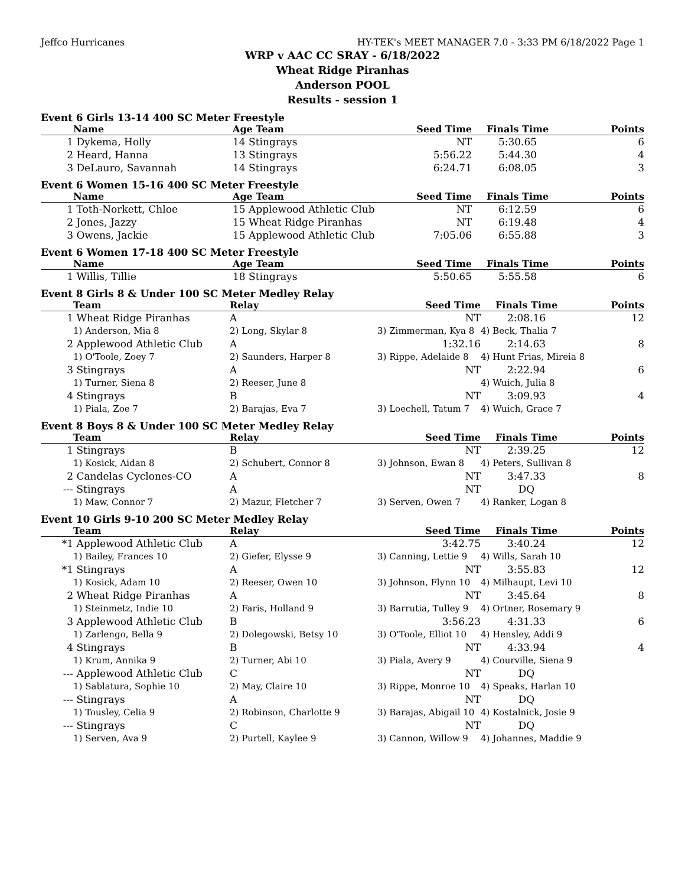Jeffco Hurricanes HY-TEK's MEET MANAGER 7.0 - 3:33 PM 6/18/2022 Page 1
WRP v AAC CC SRAY - 6/18/2022
Wheat Ridge Piranhas
Anderson POOL
Results - session 1
Event 6 Girls 13-14 400 SC Meter Freestyle
| | Name | Age Team | Seed Time | Finals Time | Points |
| --- | --- | --- | --- | --- | --- |
| 1 | Dykema, Holly | 14 Stingrays | NT | 5:30.65 | 6 |
| 2 | Heard, Hanna | 13 Stingrays | 5:56.22 | 5:44.30 | 4 |
| 3 | DeLauro, Savannah | 14 Stingrays | 6:24.71 | 6:08.05 | 3 |
Event 6 Women 15-16 400 SC Meter Freestyle
| | Name | Age Team | Seed Time | Finals Time | Points |
| --- | --- | --- | --- | --- | --- |
| 1 | Toth-Norkett, Chloe | 15 Applewood Athletic Club | NT | 6:12.59 | 6 |
| 2 | Jones, Jazzy | 15 Wheat Ridge Piranhas | NT | 6:19.48 | 4 |
| 3 | Owens, Jackie | 15 Applewood Athletic Club | 7:05.06 | 6:55.88 | 3 |
Event 6 Women 17-18 400 SC Meter Freestyle
| | Name | Age Team | Seed Time | Finals Time | Points |
| --- | --- | --- | --- | --- | --- |
| 1 | Willis, Tillie | 18 Stingrays | 5:50.65 | 5:55.58 | 6 |
Event 8 Girls 8 & Under 100 SC Meter Medley Relay
| | Team | Relay | Seed Time | Finals Time | Points |
| --- | --- | --- | --- | --- | --- |
| 1 | Wheat Ridge Piranhas | A | NT | 2:08.16 | 12 |
| | 1) Anderson, Mia 8 | 2) Long, Skylar 8 | 3) Zimmerman, Kya 8 | 4) Beck, Thalia 7 | |
| 2 | Applewood Athletic Club | A | 1:32.16 | 2:14.63 | 8 |
| | 1) O'Toole, Zoey 7 | 2) Saunders, Harper 8 | 3) Rippe, Adelaide 8 | 4) Hunt Frias, Mireia 8 | |
| 3 | Stingrays | A | NT | 2:22.94 | 6 |
| | 1) Turner, Siena 8 | 2) Reeser, June 8 | | 4) Wuich, Julia 8 | |
| 4 | Stingrays | B | NT | 3:09.93 | 4 |
| | 1) Piala, Zoe 7 | 2) Barajas, Eva 7 | 3) Loechell, Tatum 7 | 4) Wuich, Grace 7 | |
Event 8 Boys 8 & Under 100 SC Meter Medley Relay
| | Team | Relay | Seed Time | Finals Time | Points |
| --- | --- | --- | --- | --- | --- |
| 1 | Stingrays | B | NT | 2:39.25 | 12 |
| | 1) Kosick, Aidan 8 | 2) Schubert, Connor 8 | 3) Johnson, Ewan 8 | 4) Peters, Sullivan 8 | |
| 2 | Candelas Cyclones-CO | A | NT | 3:47.33 | 8 |
| --- | Stingrays | A | NT | DQ | |
| | 1) Maw, Connor 7 | 2) Mazur, Fletcher 7 | 3) Serven, Owen 7 | 4) Ranker, Logan 8 | |
Event 10 Girls 9-10 200 SC Meter Medley Relay
| | Team | Relay | Seed Time | Finals Time | Points |
| --- | --- | --- | --- | --- | --- |
| *1 | Applewood Athletic Club | A | 3:42.75 | 3:40.24 | 12 |
| | 1) Bailey, Frances 10 | 2) Giefer, Elysse 9 | 3) Canning, Lettie 9 | 4) Wills, Sarah 10 | |
| *1 | Stingrays | A | NT | 3:55.83 | 12 |
| | 1) Kosick, Adam 10 | 2) Reeser, Owen 10 | 3) Johnson, Flynn 10 | 4) Milhaupt, Levi 10 | |
| 2 | Wheat Ridge Piranhas | A | NT | 3:45.64 | 8 |
| | 1) Steinmetz, Indie 10 | 2) Faris, Holland 9 | 3) Barrutia, Tulley 9 | 4) Ortner, Rosemary 9 | |
| 3 | Applewood Athletic Club | B | 3:56.23 | 4:31.33 | 6 |
| | 1) Zarlengo, Bella 9 | 2) Dolegowski, Betsy 10 | 3) O'Toole, Elliot 10 | 4) Hensley, Addi 9 | |
| 4 | Stingrays | B | NT | 4:33.94 | 4 |
| | 1) Krum, Annika 9 | 2) Turner, Abi 10 | 3) Piala, Avery 9 | 4) Courville, Siena 9 | |
| --- | Applewood Athletic Club | C | NT | DQ | |
| | 1) Sablatura, Sophie 10 | 2) May, Claire 10 | 3) Rippe, Monroe 10 | 4) Speaks, Harlan 10 | |
| --- | Stingrays | A | NT | DQ | |
| | 1) Tousley, Celia 9 | 2) Robinson, Charlotte 9 | 3) Barajas, Abigail 10 | 4) Kostalnick, Josie 9 | |
| --- | Stingrays | C | NT | DQ | |
| | 1) Serven, Ava 9 | 2) Purtell, Kaylee 9 | 3) Cannon, Willow 9 | 4) Johannes, Maddie 9 | |